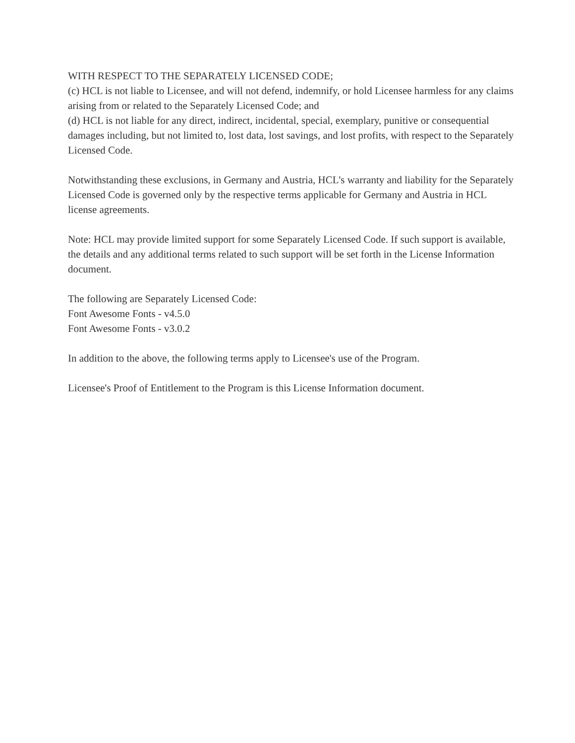WITH RESPECT TO THE SEPARATELY LICENSED CODE;
(c) HCL is not liable to Licensee, and will not defend, indemnify, or hold Licensee harmless for any claims arising from or related to the Separately Licensed Code; and
(d) HCL is not liable for any direct, indirect, incidental, special, exemplary, punitive or consequential damages including, but not limited to, lost data, lost savings, and lost profits, with respect to the Separately Licensed Code.
Notwithstanding these exclusions, in Germany and Austria, HCL's warranty and liability for the Separately Licensed Code is governed only by the respective terms applicable for Germany and Austria in HCL license agreements.
Note: HCL may provide limited support for some Separately Licensed Code. If such support is available, the details and any additional terms related to such support will be set forth in the License Information document.
The following are Separately Licensed Code:
Font Awesome Fonts - v4.5.0
Font Awesome Fonts - v3.0.2
In addition to the above, the following terms apply to Licensee's use of the Program.
Licensee's Proof of Entitlement to the Program is this License Information document.